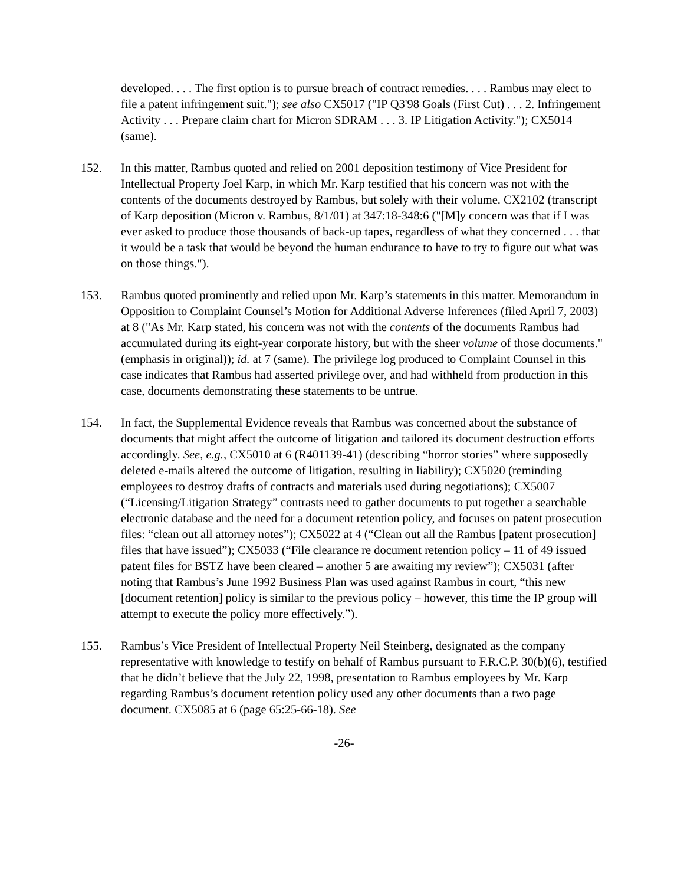developed. . . . The first option is to pursue breach of contract remedies. . . . Rambus may elect to file a patent infringement suit."); see also CX5017 ("IP Q3'98 Goals (First Cut) . . . 2. Infringement Activity . . . Prepare claim chart for Micron SDRAM . . . 3. IP Litigation Activity."); CX5014 (same).
152. In this matter, Rambus quoted and relied on 2001 deposition testimony of Vice President for Intellectual Property Joel Karp, in which Mr. Karp testified that his concern was not with the contents of the documents destroyed by Rambus, but solely with their volume. CX2102 (transcript of Karp deposition (Micron v. Rambus, 8/1/01) at 347:18-348:6 ("[M]y concern was that if I was ever asked to produce those thousands of back-up tapes, regardless of what they concerned . . . that it would be a task that would be beyond the human endurance to have to try to figure out what was on those things.").
153. Rambus quoted prominently and relied upon Mr. Karp’s statements in this matter. Memorandum in Opposition to Complaint Counsel’s Motion for Additional Adverse Inferences (filed April 7, 2003) at 8 ("As Mr. Karp stated, his concern was not with the contents of the documents Rambus had accumulated during its eight-year corporate history, but with the sheer volume of those documents." (emphasis in original)); id. at 7 (same). The privilege log produced to Complaint Counsel in this case indicates that Rambus had asserted privilege over, and had withheld from production in this case, documents demonstrating these statements to be untrue.
154. In fact, the Supplemental Evidence reveals that Rambus was concerned about the substance of documents that might affect the outcome of litigation and tailored its document destruction efforts accordingly. See, e.g., CX5010 at 6 (R401139-41) (describing “horror stories” where supposedly deleted e-mails altered the outcome of litigation, resulting in liability); CX5020 (reminding employees to destroy drafts of contracts and materials used during negotiations); CX5007 (“Licensing/Litigation Strategy” contrasts need to gather documents to put together a searchable electronic database and the need for a document retention policy, and focuses on patent prosecution files: “clean out all attorney notes”); CX5022 at 4 (“Clean out all the Rambus [patent prosecution] files that have issued”); CX5033 (“File clearance re document retention policy – 11 of 49 issued patent files for BSTZ have been cleared – another 5 are awaiting my review”); CX5031 (after noting that Rambus’s June 1992 Business Plan was used against Rambus in court, “this new [document retention] policy is similar to the previous policy – however, this time the IP group will attempt to execute the policy more effectively.”).
155. Rambus’s Vice President of Intellectual Property Neil Steinberg, designated as the company representative with knowledge to testify on behalf of Rambus pursuant to F.R.C.P. 30(b)(6), testified that he didn’t believe that the July 22, 1998, presentation to Rambus employees by Mr. Karp regarding Rambus’s document retention policy used any other documents than a two page document. CX5085 at 6 (page 65:25-66-18). See
-26-